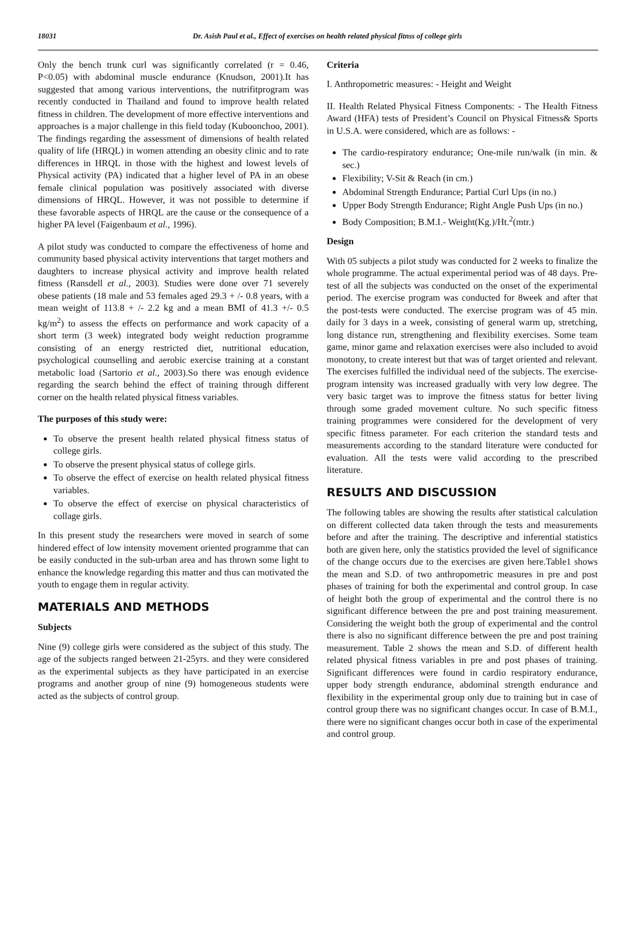18031 Dr. Asish Paul et al., Effect of exercises on health related physical fitnss of college girls
Only the bench trunk curl was significantly correlated (r = 0.46, P<0.05) with abdominal muscle endurance (Knudson, 2001).It has suggested that among various interventions, the nutrifitprogram was recently conducted in Thailand and found to improve health related fitness in children. The development of more effective interventions and approaches is a major challenge in this field today (Kuboonchoo, 2001). The findings regarding the assessment of dimensions of health related quality of life (HRQL) in women attending an obesity clinic and to rate differences in HRQL in those with the highest and lowest levels of Physical activity (PA) indicated that a higher level of PA in an obese female clinical population was positively associated with diverse dimensions of HRQL. However, it was not possible to determine if these favorable aspects of HRQL are the cause or the consequence of a higher PA level (Faigenbaum et al., 1996).
A pilot study was conducted to compare the effectiveness of home and community based physical activity interventions that target mothers and daughters to increase physical activity and improve health related fitness (Ransdell et al., 2003). Studies were done over 71 severely obese patients (18 male and 53 females aged 29.3 + /- 0.8 years, with a mean weight of 113.8 + /- 2.2 kg and a mean BMI of 41.3 +/- 0.5 kg/m<sup>2</sup>) to assess the effects on performance and work capacity of a short term (3 week) integrated body weight reduction programme consisting of an energy restricted diet, nutritional education, psychological counselling and aerobic exercise training at a constant metabolic load (Sartorio et al., 2003).So there was enough evidence regarding the search behind the effect of training through different corner on the health related physical fitness variables.
The purposes of this study were:
To observe the present health related physical fitness status of college girls.
To observe the present physical status of college girls.
To observe the effect of exercise on health related physical fitness variables.
To observe the effect of exercise on physical characteristics of collage girls.
In this present study the researchers were moved in search of some hindered effect of low intensity movement oriented programme that can be easily conducted in the sub-urban area and has thrown some light to enhance the knowledge regarding this matter and thus can motivated the youth to engage them in regular activity.
MATERIALS AND METHODS
Subjects
Nine (9) college girls were considered as the subject of this study. The age of the subjects ranged between 21-25yrs. and they were considered as the experimental subjects as they have participated in an exercise programs and another group of nine (9) homogeneous students were acted as the subjects of control group.
Criteria
I. Anthropometric measures: - Height and Weight
II. Health Related Physical Fitness Components: - The Health Fitness Award (HFA) tests of President’s Council on Physical Fitness& Sports in U.S.A. were considered, which are as follows: -
The cardio-respiratory endurance; One-mile run/walk (in min. & sec.)
Flexibility; V-Sit & Reach (in cm.)
Abdominal Strength Endurance; Partial Curl Ups (in no.)
Upper Body Strength Endurance; Right Angle Push Ups (in no.)
Body Composition; B.M.I.- Weight(Kg.)/Ht.<sup>2</sup>(mtr.)
Design
With 05 subjects a pilot study was conducted for 2 weeks to finalize the whole programme. The actual experimental period was of 48 days. Pre-test of all the subjects was conducted on the onset of the experimental period. The exercise program was conducted for 8week and after that the post-tests were conducted. The exercise program was of 45 min. daily for 3 days in a week, consisting of general warm up, stretching, long distance run, strengthening and flexibility exercises. Some team game, minor game and relaxation exercises were also included to avoid monotony, to create interest but that was of target oriented and relevant. The exercises fulfilled the individual need of the subjects. The exercise-program intensity was increased gradually with very low degree. The very basic target was to improve the fitness status for better living through some graded movement culture. No such specific fitness training programmes were considered for the development of very specific fitness parameter. For each criterion the standard tests and measurements according to the standard literature were conducted for evaluation. All the tests were valid according to the prescribed literature.
RESULTS AND DISCUSSION
The following tables are showing the results after statistical calculation on different collected data taken through the tests and measurements before and after the training. The descriptive and inferential statistics both are given here, only the statistics provided the level of significance of the change occurs due to the exercises are given here.Table1 shows the mean and S.D. of two anthropometric measures in pre and post phases of training for both the experimental and control group. In case of height both the group of experimental and the control there is no significant difference between the pre and post training measurement. Considering the weight both the group of experimental and the control there is also no significant difference between the pre and post training measurement. Table 2 shows the mean and S.D. of different health related physical fitness variables in pre and post phases of training. Significant differences were found in cardio respiratory endurance, upper body strength endurance, abdominal strength endurance and flexibility in the experimental group only due to training but in case of control group there was no significant changes occur. In case of B.M.I., there were no significant changes occur both in case of the experimental and control group.